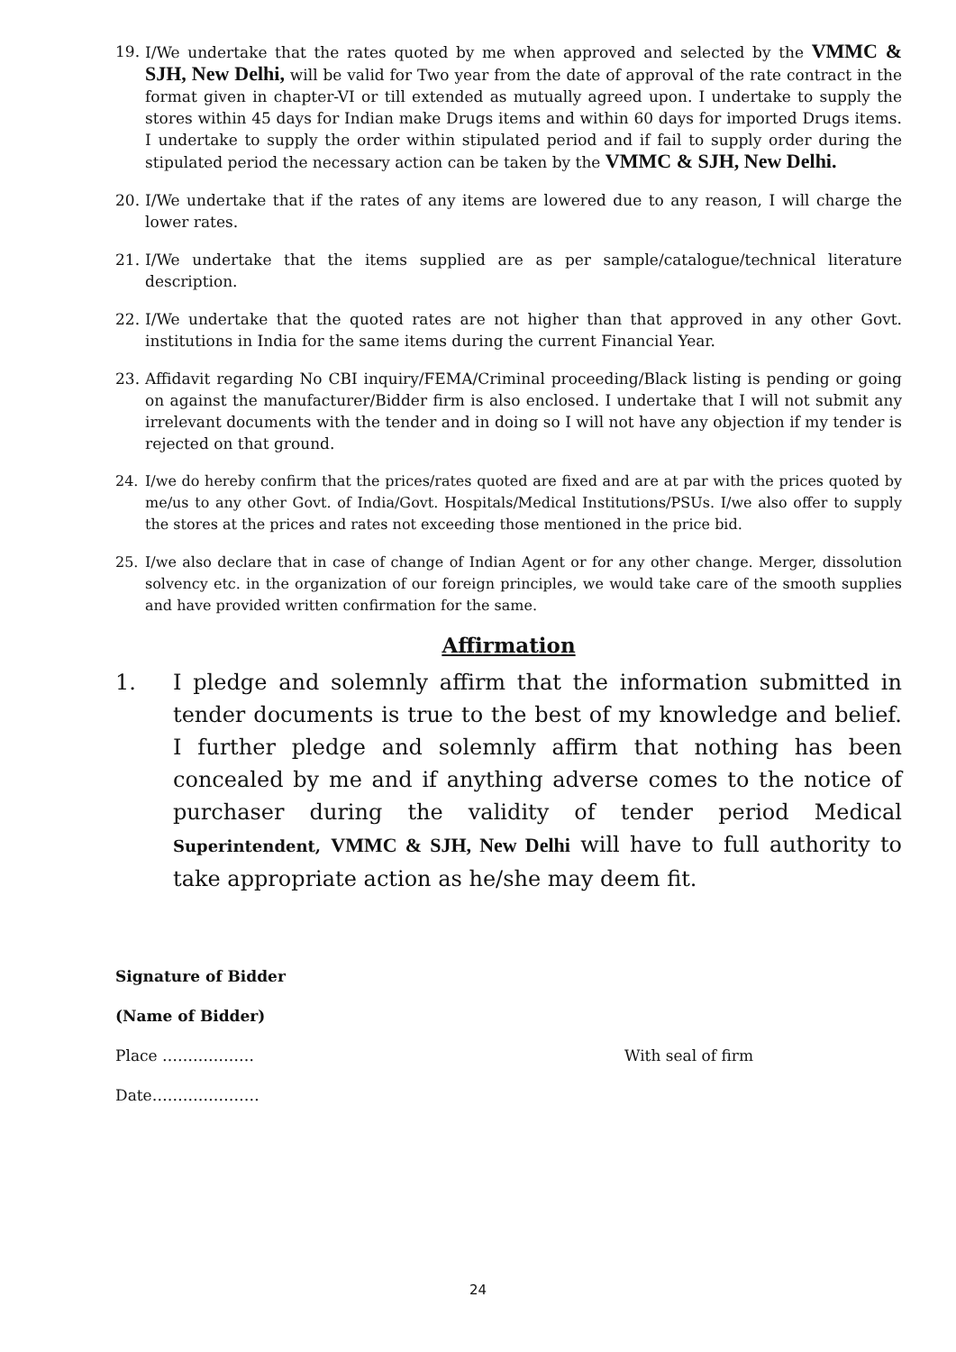19. I/We undertake that the rates quoted by me when approved and selected by the VMMC & SJH, New Delhi, will be valid for Two year from the date of approval of the rate contract in the format given in chapter-VI or till extended as mutually agreed upon. I undertake to supply the stores within 45 days for Indian make Drugs items and within 60 days for imported Drugs items. I undertake to supply the order within stipulated period and if fail to supply order during the stipulated period the necessary action can be taken by the VMMC & SJH, New Delhi.
20. I/We undertake that if the rates of any items are lowered due to any reason, I will charge the lower rates.
21. I/We undertake that the items supplied are as per sample/catalogue/technical literature description.
22. I/We undertake that the quoted rates are not higher than that approved in any other Govt. institutions in India for the same items during the current Financial Year.
23. Affidavit regarding No CBI inquiry/FEMA/Criminal proceeding/Black listing is pending or going on against the manufacturer/Bidder firm is also enclosed. I undertake that I will not submit any irrelevant documents with the tender and in doing so I will not have any objection if my tender is rejected on that ground.
24. I/we do hereby confirm that the prices/rates quoted are fixed and are at par with the prices quoted by me/us to any other Govt. of India/Govt. Hospitals/Medical Institutions/PSUs. I/we also offer to supply the stores at the prices and rates not exceeding those mentioned in the price bid.
25. I/we also declare that in case of change of Indian Agent or for any other change. Merger, dissolution solvency etc. in the organization of our foreign principles, we would take care of the smooth supplies and have provided written confirmation for the same.
Affirmation
1. I pledge and solemnly affirm that the information submitted in tender documents is true to the best of my knowledge and belief. I further pledge and solemnly affirm that nothing has been concealed by me and if anything adverse comes to the notice of purchaser during the validity of tender period Medical Superintendent, VMMC & SJH, New Delhi will have to full authority to take appropriate action as he/she may deem fit.
Signature of Bidder
(Name of Bidder)
Place ……………… With seal of firm
Date…………………
24